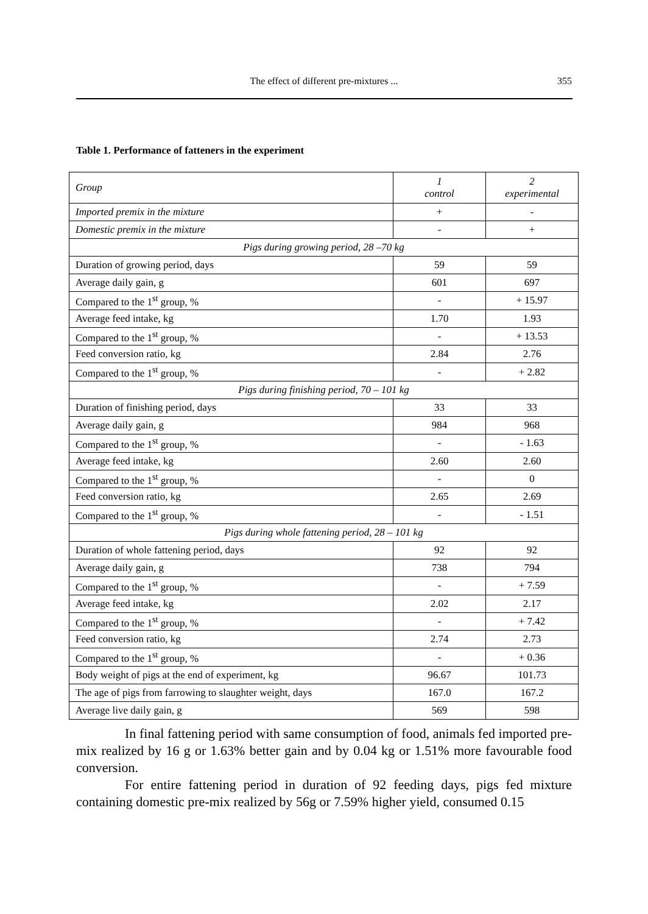The effect of different pre-mixtures ...
355
Table 1. Performance of fatteners in the experiment
| Group | 1 control | 2 experimental |
| Imported premix in the mixture | + | - |
| Domestic premix in the mixture | - | + |
| Pigs during growing period, 28 –70 kg | | |
| Duration of growing period, days | 59 | 59 |
| Average daily gain, g | 601 | 697 |
| Compared to the 1<sup>st</sup> group, % | - | + 15.97 |
| Average feed intake, kg | 1.70 | 1.93 |
| Compared to the 1<sup>st</sup> group, % | - | + 13.53 |
| Feed conversion ratio, kg | 2.84 | 2.76 |
| Compared to the 1<sup>st</sup> group, % | - | + 2.82 |
| Pigs during finishing period, 70 – 101 kg | | |
| Duration of finishing period, days | 33 | 33 |
| Average daily gain, g | 984 | 968 |
| Compared to the 1<sup>st</sup> group, % | - | - 1.63 |
| Average feed intake, kg | 2.60 | 2.60 |
| Compared to the 1<sup>st</sup> group, % | - | 0 |
| Feed conversion ratio, kg | 2.65 | 2.69 |
| Compared to the 1<sup>st</sup> group, % | - | - 1.51 |
| Pigs during whole fattening period, 28 – 101 kg | | |
| Duration of whole fattening period, days | 92 | 92 |
| Average daily gain, g | 738 | 794 |
| Compared to the 1<sup>st</sup> group, % | - | + 7.59 |
| Average feed intake, kg | 2.02 | 2.17 |
| Compared to the 1<sup>st</sup> group, % | - | + 7.42 |
| Feed conversion ratio, kg | 2.74 | 2.73 |
| Compared to the 1<sup>st</sup> group, % | - | + 0.36 |
| Body weight of pigs at the end of experiment, kg | 96.67 | 101.73 |
| The age of pigs from farrowing to slaughter weight, days | 167.0 | 167.2 |
| Average live daily gain, g | 569 | 598 |
In final fattening period with same consumption of food, animals fed imported pre-mix realized by 16 g or 1.63% better gain and by 0.04 kg or 1.51% more favourable food conversion.
For entire fattening period in duration of 92 feeding days, pigs fed mixture containing domestic pre-mix realized by 56g or 7.59% higher yield, consumed 0.15